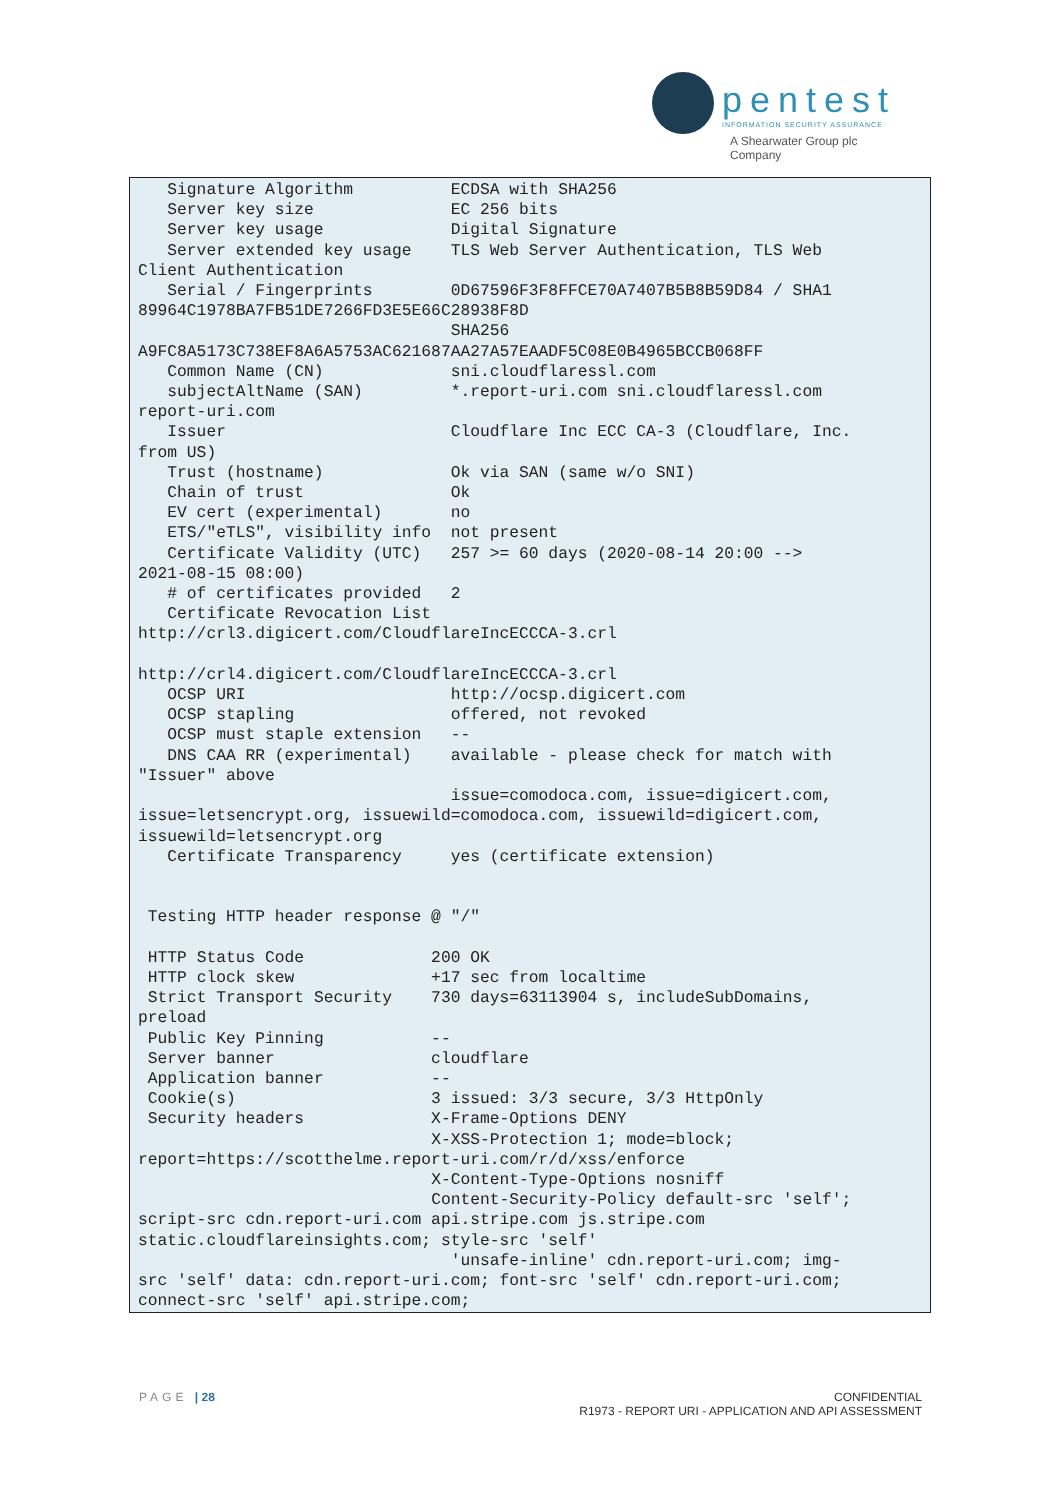pentest INFORMATION SECURITY ASSURANCE
A Shearwater Group plc
Company
   Signature Algorithm          ECDSA with SHA256
   Server key size              EC 256 bits
   Server key usage             Digital Signature
   Server extended key usage    TLS Web Server Authentication, TLS Web
Client Authentication
   Serial / Fingerprints        0D67596F3F8FFCE70A7407B5B8B59D84 / SHA1
89964C1978BA7FB51DE7266FD3E5E66C28938F8D
                                SHA256
A9FC8A5173C738EF8A6A5753AC621687AA27A57EAADF5C08E0B4965BCCB068FF
   Common Name (CN)             sni.cloudflaressl.com
   subjectAltName (SAN)         *.report-uri.com sni.cloudflaressl.com
report-uri.com
   Issuer                       Cloudflare Inc ECC CA-3 (Cloudflare, Inc.
from US)
   Trust (hostname)             Ok via SAN (same w/o SNI)
   Chain of trust               Ok
   EV cert (experimental)       no
   ETS/"eTLS", visibility info  not present
   Certificate Validity (UTC)   257 >= 60 days (2020-08-14 20:00 -->
2021-08-15 08:00)
   # of certificates provided   2
   Certificate Revocation List
http://crl3.digicert.com/CloudflareIncECCCA-3.crl

http://crl4.digicert.com/CloudflareIncECCCA-3.crl
   OCSP URI                     http://ocsp.digicert.com
   OCSP stapling                offered, not revoked
   OCSP must staple extension   --
   DNS CAA RR (experimental)    available - please check for match with
"Issuer" above
                                issue=comodoca.com, issue=digicert.com,
issue=letsencrypt.org, issuewild=comodoca.com, issuewild=digicert.com,
issuewild=letsencrypt.org
   Certificate Transparency     yes (certificate extension)


 Testing HTTP header response @ "/"

 HTTP Status Code             200 OK
 HTTP clock skew              +17 sec from localtime
 Strict Transport Security    730 days=63113904 s, includeSubDomains,
preload
 Public Key Pinning           --
 Server banner                cloudflare
 Application banner           --
 Cookie(s)                    3 issued: 3/3 secure, 3/3 HttpOnly
 Security headers             X-Frame-Options DENY
                              X-XSS-Protection 1; mode=block;
report=https://scotthelme.report-uri.com/r/d/xss/enforce
                              X-Content-Type-Options nosniff
                              Content-Security-Policy default-src 'self';
script-src cdn.report-uri.com api.stripe.com js.stripe.com
static.cloudflareinsights.com; style-src 'self'
                                'unsafe-inline' cdn.report-uri.com; img-
src 'self' data: cdn.report-uri.com; font-src 'self' cdn.report-uri.com;
connect-src 'self' api.stripe.com;
PAGE | 28 CONFIDENTIAL
R1973 - REPORT URI - APPLICATION AND API ASSESSMENT